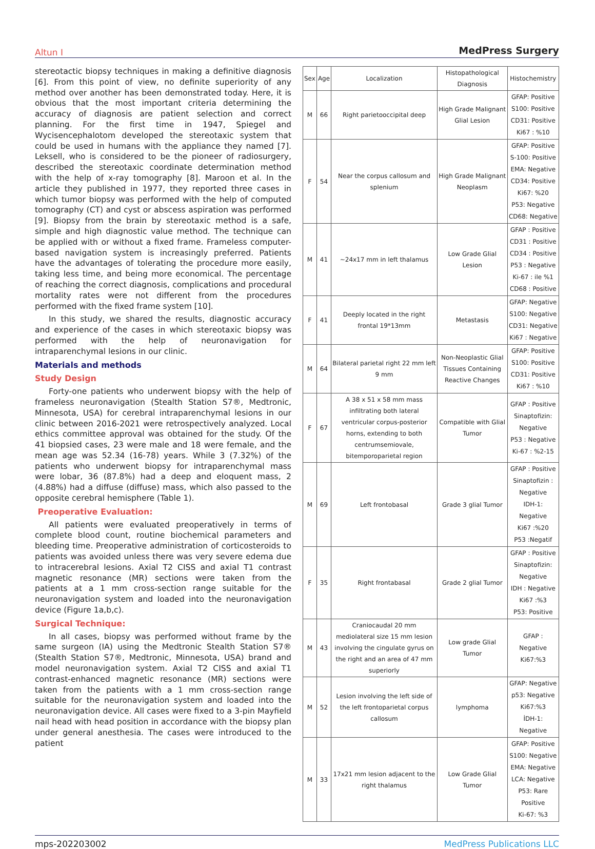Altun I MedPress Surgery
stereotactic biopsy techniques in making a definitive diagnosis [6]. From this point of view, no definite superiority of any method over another has been demonstrated today. Here, it is obvious that the most important criteria determining the accuracy of diagnosis are patient selection and correct planning. For the first time in 1947, Spiegel and Wycisencephalotom developed the stereotaxic system that could be used in humans with the appliance they named [7]. Leksell, who is considered to be the pioneer of radiosurgery, described the stereotaxic coordinate determination method with the help of x-ray tomography [8]. Maroon et al. In the article they published in 1977, they reported three cases in which tumor biopsy was performed with the help of computed tomography (CT) and cyst or abscess aspiration was performed [9]. Biopsy from the brain by stereotaxic method is a safe, simple and high diagnostic value method. The technique can be applied with or without a fixed frame. Frameless computer-based navigation system is increasingly preferred. Patients have the advantages of tolerating the procedure more easily, taking less time, and being more economical. The percentage of reaching the correct diagnosis, complications and procedural mortality rates were not different from the procedures performed with the fixed frame system [10].
In this study, we shared the results, diagnostic accuracy and experience of the cases in which stereotaxic biopsy was performed with the help of neuronavigation for intraparenchymal lesions in our clinic.
Materials and methods
Study Design
Forty-one patients who underwent biopsy with the help of frameless neuronavigation (Stealth Station S7®, Medtronic, Minnesota, USA) for cerebral intraparenchymal lesions in our clinic between 2016-2021 were retrospectively analyzed. Local ethics committee approval was obtained for the study. Of the 41 biopsied cases, 23 were male and 18 were female, and the mean age was 52.34 (16-78) years. While 3 (7.32%) of the patients who underwent biopsy for intraparenchymal mass were lobar, 36 (87.8%) had a deep and eloquent mass, 2 (4.88%) had a diffuse (diffuse) mass, which also passed to the opposite cerebral hemisphere (Table 1).
Preoperative Evaluation:
All patients were evaluated preoperatively in terms of complete blood count, routine biochemical parameters and bleeding time. Preoperative administration of corticosteroids to patients was avoided unless there was very severe edema due to intracerebral lesions. Axial T2 CISS and axial T1 contrast magnetic resonance (MR) sections were taken from the patients at a 1 mm cross-section range suitable for the neuronavigation system and loaded into the neuronavigation device (Figure 1a,b,c).
Surgical Technique:
In all cases, biopsy was performed without frame by the same surgeon (IA) using the Medtronic Stealth Station S7® (Stealth Station S7®, Medtronic, Minnesota, USA) brand and model neuronavigation system. Axial T2 CISS and axial T1 contrast-enhanced magnetic resonance (MR) sections were taken from the patients with a 1 mm cross-section range suitable for the neuronavigation system and loaded into the neuronavigation device. All cases were fixed to a 3-pin Mayfield nail head with head position in accordance with the biopsy plan under general anesthesia. The cases were introduced to the patient
| Sex | Age | Localization | Histopathological Diagnosis | Histochemistry |
| --- | --- | --- | --- | --- |
| M | 66 | Right parietooccipital deep | High Grade Malignant Glial Lesion | GFAP: Positive S100: Positive CD31: Positive Ki67 : %10 |
| F | 54 | Near the corpus callosum and splenium | High Grade Malignant Neoplasm | GFAP: Positive S-100: Positive EMA: Negative CD34: Positive Ki67: %20 P53: Negative CD68: Negative |
| M | 41 | ~24x17 mm in left thalamus | Low Grade Glial Lesion | GFAP : Positive CD31 : Positive CD34 : Positive P53 : Negative Ki-67 : ile %1 CD68 : Positive |
| F | 41 | Deeply located in the right frontal 19*13mm | Metastasis | GFAP: Negative S100: Negative CD31: Negative Ki67 : Negative |
| M | 64 | Bilateral parietal right 22 mm left 9 mm | Non-Neoplastic Glial Tissues Containing Reactive Changes | GFAP: Positive S100: Positive CD31: Positive Ki67 : %10 |
| F | 67 | A 38 x 51 x 58 mm mass infiltrating both lateral ventricular corpus-posterior horns, extending to both centrumsemiovale, bitemporoparietal region | Compatible with Glial Tumor | GFAP : Positive Sinaptofizin: Negative P53 : Negative Ki-67 : %2-15 |
| M | 69 | Left frontobasal | Grade 3 glial Tumor | GFAP : Positive Sinaptofizin : Negative IDH-1: Negative Ki67 :%20 P53 :Negatif |
| F | 35 | Right frontabasal | Grade 2 glial Tumor | GFAP : Positive Sinaptofizin: Negative IDH : Negative Ki67 :%3 P53: Positive |
| M | 43 | Craniocaudal 20 mm mediolateral size 15 mm lesion involving the cingulate gyrus on the right and an area of 47 mm superiorly | Low grade Glial Tumor | GFAP : Negative Ki67:%3 |
| M | 52 | Lesion involving the left side of the left frontoparietal corpus callosum | lymphoma | GFAP: Negative p53: Negative Ki67:%3 İDH-1: Negative |
| M | 33 | 17x21 mm lesion adjacent to the right thalamus | Low Grade Glial Tumor | GFAP: Positive S100: Negative EMA: Negative LCA: Negative P53: Rare Positive Ki-67: %3 |
mps-202203002 MedPress Publications LLC